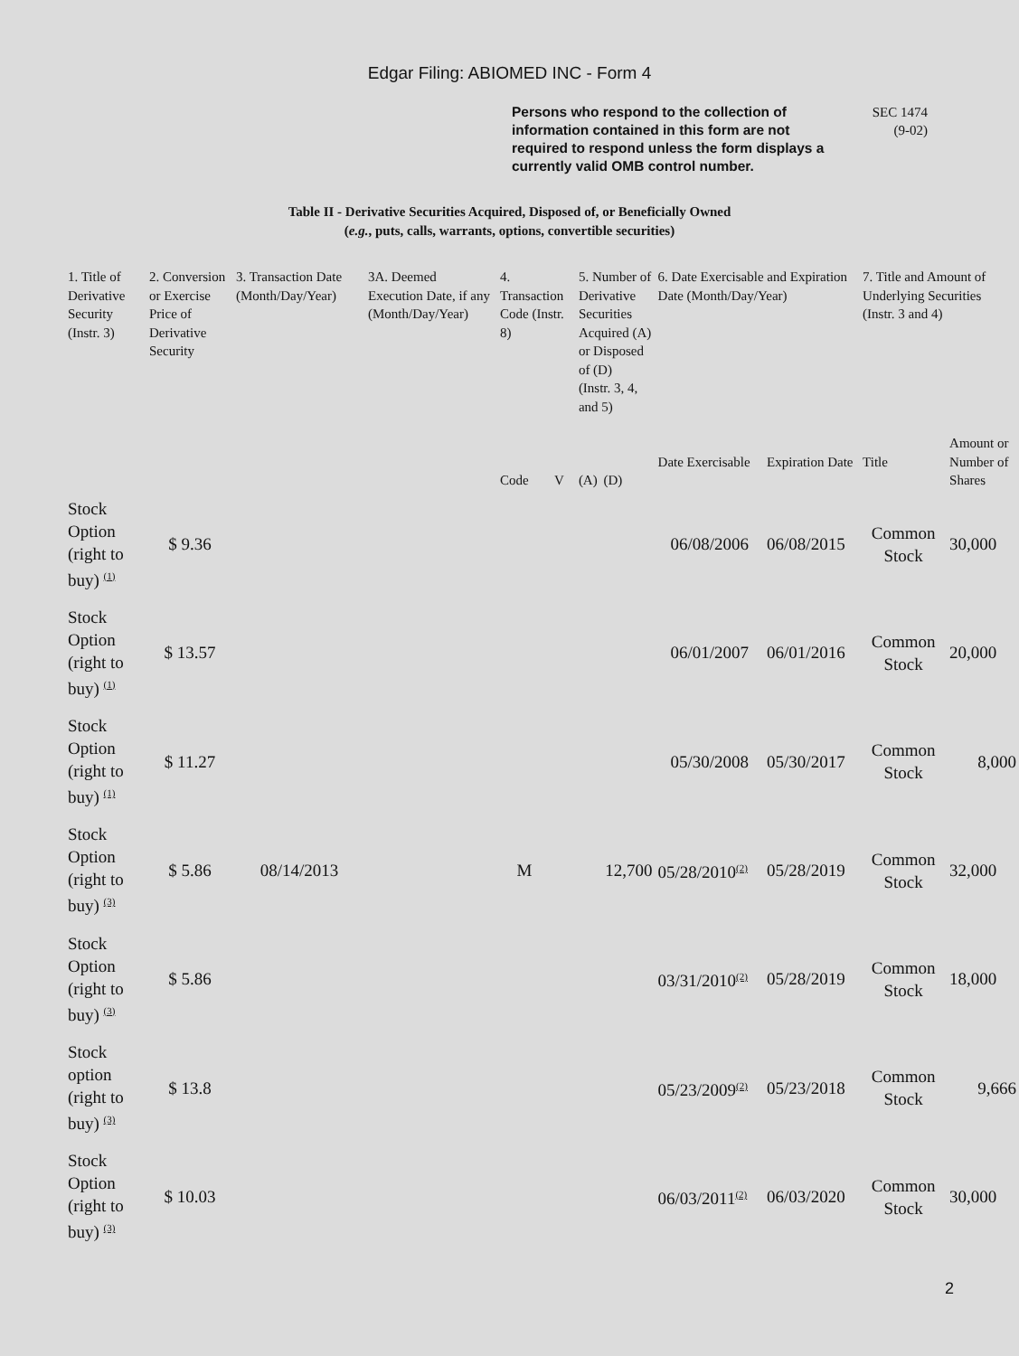Edgar Filing: ABIOMED INC - Form 4
Persons who respond to the collection of information contained in this form are not required to respond unless the form displays a currently valid OMB control number.
SEC 1474
(9-02)
Table II - Derivative Securities Acquired, Disposed of, or Beneficially Owned
(e.g., puts, calls, warrants, options, convertible securities)
| 1. Title of Derivative Security (Instr. 3) | 2. Conversion or Exercise Price of Derivative Security | 3. Transaction Date (Month/Day/Year) | 3A. Deemed Execution Date, if any (Month/Day/Year) | 4. Transaction Code (Instr. 8) | | 5. Number of Derivative Securities Acquired (A) or Disposed of (D) (Instr. 3, 4, and 5) | | 6. Date Exercisable and Expiration Date (Month/Day/Year) | | 7. Title and Amount of Underlying Securities (Instr. 3 and 4) | |
| --- | --- | --- | --- | --- | --- | --- | --- | --- | --- | --- | --- |
| | | | | Code | V | (A) | (D) | Date Exercisable | Expiration Date | Title | Amount or Number of Shares |
| Stock Option (right to buy) <sup>(1)</sup> | $ 9.36 | | | | | | | 06/08/2006 | 06/08/2015 | Common Stock | 30,000 |
| Stock Option (right to buy) <sup>(1)</sup> | $ 13.57 | | | | | | | 06/01/2007 | 06/01/2016 | Common Stock | 20,000 |
| Stock Option (right to buy) <sup>(1)</sup> | $ 11.27 | | | | | | | 05/30/2008 | 05/30/2017 | Common Stock | 8,000 |
| Stock Option (right to buy) <sup>(3)</sup> | $ 5.86 | 08/14/2013 | | M | | | 12,700 | 05/28/2010<sup>(2)</sup> | 05/28/2019 | Common Stock | 32,000 |
| Stock Option (right to buy) <sup>(3)</sup> | $ 5.86 | | | | | | | 03/31/2010<sup>(2)</sup> | 05/28/2019 | Common Stock | 18,000 |
| Stock option (right to buy) <sup>(3)</sup> | $ 13.8 | | | | | | | 05/23/2009<sup>(2)</sup> | 05/23/2018 | Common Stock | 9,666 |
| Stock Option (right to buy) <sup>(3)</sup> | $ 10.03 | | | | | | | 06/03/2011<sup>(2)</sup> | 06/03/2020 | Common Stock | 30,000 |
2